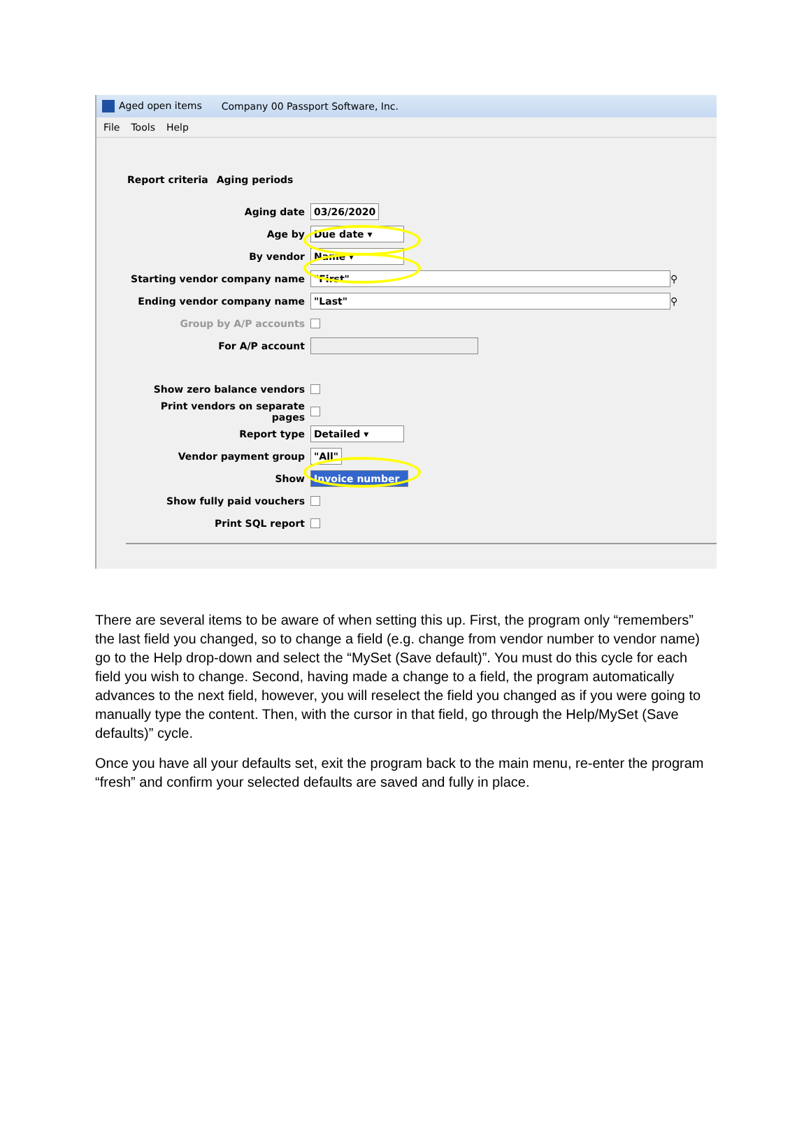Aged open items Company 00 Passport Software, Inc.
File Tools Help
Report criteria Aging periods
Aging date 03/26/2020
Age by Due date ▾
By vendor Name ▾
Starting vendor company name "First" ⚲
Ending vendor company name "Last" ⚲
Group by A/P accounts
For A/P account
Show zero balance vendors
Print vendors on separate pages
Report type Detailed ▾
Vendor payment group "All"
Show Invoice number
Show fully paid vouchers
Print SQL report
There are several items to be aware of when setting this up. First, the program only “remembers” the last field you changed, so to change a field (e.g. change from vendor number to vendor name) go to the Help drop-down and select the “MySet (Save default)”. You must do this cycle for each field you wish to change. Second, having made a change to a field, the program automatically advances to the next field, however, you will reselect the field you changed as if you were going to manually type the content. Then, with the cursor in that field, go through the Help/MySet (Save defaults)” cycle.
Once you have all your defaults set, exit the program back to the main menu, re-enter the program “fresh” and confirm your selected defaults are saved and fully in place.